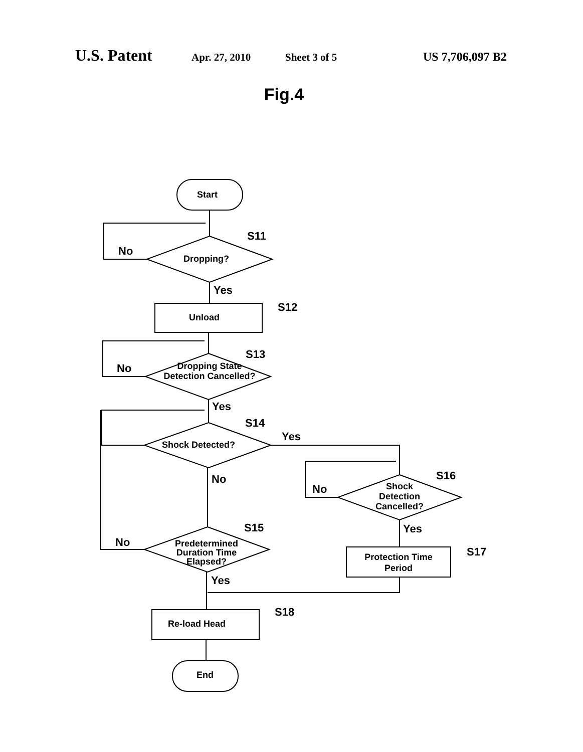U.S. Patent Apr. 27, 2010 Sheet 3 of 5 US 7,706,097 B2
Fig.4
Start
S11
No
Dropping?
Yes
S12
Unload
S13
No
Dropping State Detection Cancelled?
Yes
S14
Yes
Shock Detected?
No S16
No
Shock Detection Cancelled?
Yes
S15
No
Predetermined Duration Time Elapsed?
S17
Protection Time Period
Yes
S18
Re-load Head
End